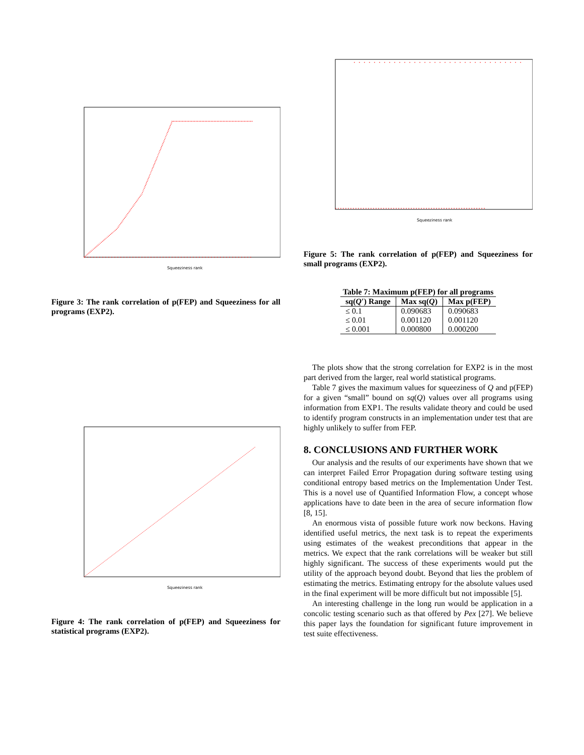Squeeziness rank
Figure 3: The rank correlation of p(FEP) and Squeeziness for all programs (EXP2).
Squeeziness rank
Figure 4: The rank correlation of p(FEP) and Squeeziness for statistical programs (EXP2).
Squeeziness rank
Figure 5: The rank correlation of p(FEP) and Squeeziness for small programs (EXP2).
Table 7: Maximum p(FEP) for all programs
| sq( Q ′) Range | Max sq( Q ) | Max p(FEP) |
| --- | --- | --- |
| ≤ 0.1 | 0.090683 | 0.090683 |
| ≤ 0.01 | 0.001120 | 0.001120 |
| ≤ 0.001 | 0.000800 | 0.000200 |
The plots show that the strong correlation for EXP2 is in the most part derived from the larger, real world statistical programs.
Table 7 gives the maximum values for squeeziness of Q and p(FEP) for a given “small” bound on sq(Q) values over all programs using information from EXP1. The results validate theory and could be used to identify program constructs in an implementation under test that are highly unlikely to suffer from FEP.
8. CONCLUSIONS AND FURTHER WORK
Our analysis and the results of our experiments have shown that we can interpret Failed Error Propagation during software testing using conditional entropy based metrics on the Implementation Under Test. This is a novel use of Quantified Information Flow, a concept whose applications have to date been in the area of secure information flow [8, 15].
An enormous vista of possible future work now beckons. Having identified useful metrics, the next task is to repeat the experiments using estimates of the weakest preconditions that appear in the metrics. We expect that the rank correlations will be weaker but still highly significant. The success of these experiments would put the utility of the approach beyond doubt. Beyond that lies the problem of estimating the metrics. Estimating entropy for the absolute values used in the final experiment will be more difficult but not impossible [5].
An interesting challenge in the long run would be application in a concolic testing scenario such as that offered by Pex [27]. We believe this paper lays the foundation for significant future improvement in test suite effectiveness.